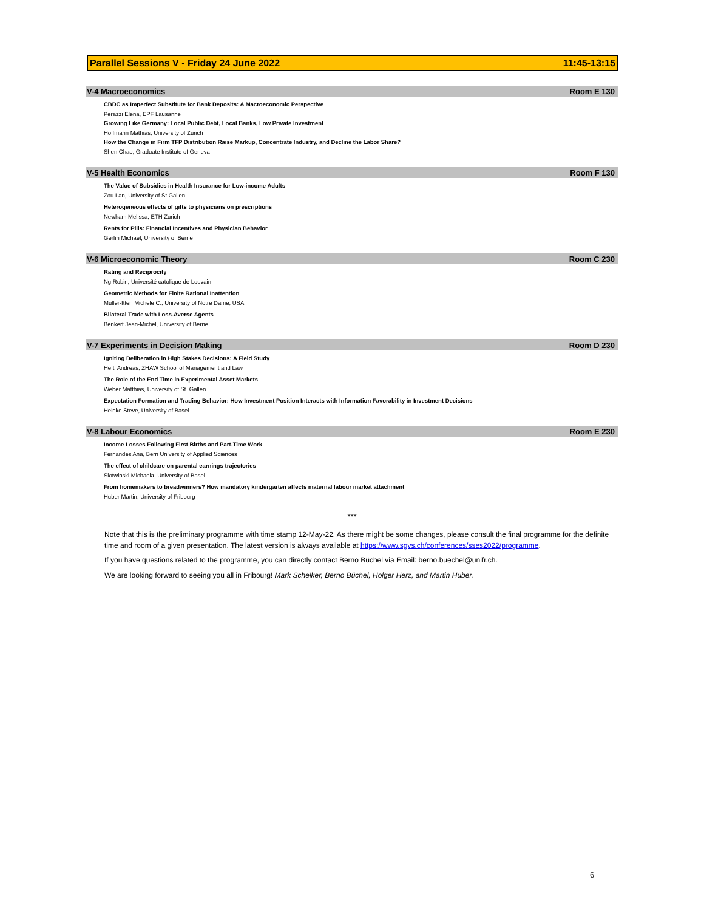Parallel Sessions V - Friday 24 June 2022 11:45-13:15
V-4 Macroeconomics Room E 130
CBDC as Imperfect Substitute for Bank Deposits: A Macroeconomic Perspective
Perazzi Elena, EPF Lausanne
Growing Like Germany: Local Public Debt, Local Banks, Low Private Investment
Hoffmann Mathias, University of Zurich
How the Change in Firm TFP Distribution Raise Markup, Concentrate Industry, and Decline the Labor Share?
Shen Chao, Graduate Institute of Geneva
V-5 Health Economics Room F 130
The Value of Subsidies in Health Insurance for Low-income Adults
Zou Lan, University of St.Gallen
Heterogeneous effects of gifts to physicians on prescriptions
Newham Melissa, ETH Zurich
Rents for Pills: Financial Incentives and Physician Behavior
Gerfin Michael, University of Berne
V-6 Microeconomic Theory Room C 230
Rating and Reciprocity
Ng Robin, Université catolique de Louvain
Geometric Methods for Finite Rational Inattention
Muller-Itten Michele C., University of Notre Dame, USA
Bilateral Trade with Loss-Averse Agents
Benkert Jean-Michel, University of Berne
V-7 Experiments in Decision Making Room D 230
Igniting Deliberation in High Stakes Decisions: A Field Study
Hefti Andreas, ZHAW School of Management and Law
The Role of the End Time in Experimental Asset Markets
Weber Matthias, University of St. Gallen
Expectation Formation and Trading Behavior: How Investment Position Interacts with Information Favorability in Investment Decisions
Heinke Steve, University of Basel
V-8 Labour Economics Room E 230
Income Losses Following First Births and Part-Time Work
Fernandes Ana, Bern University of Applied Sciences
The effect of childcare on parental earnings trajectories
Slotwinski Michaela, University of Basel
From homemakers to breadwinners? How mandatory kindergarten affects maternal labour market attachment
Huber Martin, University of Fribourg
***
Note that this is the preliminary programme with time stamp 12-May-22. As there might be some changes, please consult the final programme for the definite time and room of a given presentation. The latest version is always available at https://www.sgvs.ch/conferences/sses2022/programme.
If you have questions related to the programme, you can directly contact Berno Büchel via Email: berno.buechel@unifr.ch.
We are looking forward to seeing you all in Fribourg! Mark Schelker, Berno Büchel, Holger Herz, and Martin Huber.
6